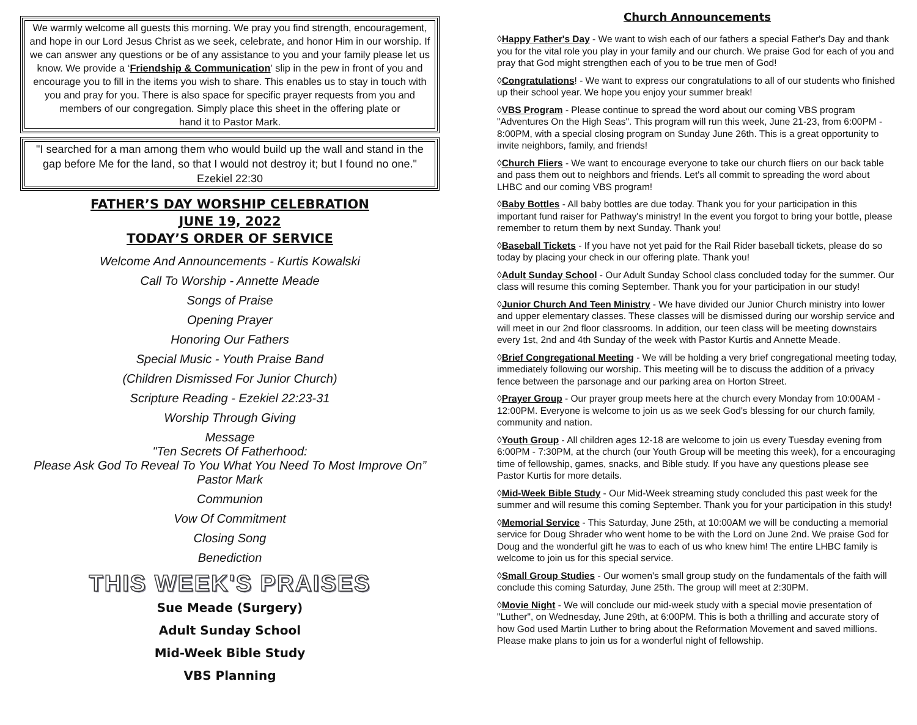We warmly welcome all guests this morning. We pray you find strength, encouragement, and hope in our Lord Jesus Christ as we seek, celebrate, and honor Him in our worship. If we can answer any questions or be of any assistance to you and your family please let us know. We provide a ‘Friendship & Communication’ slip in the pew in front of you and encourage you to fill in the items you wish to share. This enables us to stay in touch with you and pray for you. There is also space for specific prayer requests from you and members of our congregation. Simply place this sheet in the offering plate or
hand it to Pastor Mark.
"I searched for a man among them who would build up the wall and stand in the gap before Me for the land, so that I would not destroy it; but I found no one."
Ezekiel 22:30
FATHER’S DAY WORSHIP CELEBRATION
JUNE 19, 2022
TODAY’S ORDER OF SERVICE
Welcome And Announcements - Kurtis Kowalski
Call To Worship - Annette Meade
Songs of Praise
Opening Prayer
Honoring Our Fathers
Special Music - Youth Praise Band
(Children Dismissed For Junior Church)
Scripture Reading - Ezekiel 22:23-31
Worship Through Giving
Message
"Ten Secrets Of Fatherhood:
Please Ask God To Reveal To You What You Need To Most Improve On”
Pastor Mark
Communion
Vow Of Commitment
Closing Song
Benediction
THIS WEEK'S PRAISES
Sue Meade (Surgery)
Adult Sunday School
Mid-Week Bible Study
VBS Planning
Church Announcements
◊Happy Father's Day - We want to wish each of our fathers a special Father's Day and thank you for the vital role you play in your family and our church. We praise God for each of you and pray that God might strengthen each of you to be true men of God!
◊Congratulations! - We want to express our congratulations to all of our students who finished up their school year. We hope you enjoy your summer break!
◊VBS Program - Please continue to spread the word about our coming VBS program "Adventures On the High Seas". This program will run this week, June 21-23, from 6:00PM - 8:00PM, with a special closing program on Sunday June 26th. This is a great opportunity to invite neighbors, family, and friends!
◊Church Fliers - We want to encourage everyone to take our church fliers on our back table and pass them out to neighbors and friends. Let's all commit to spreading the word about LHBC and our coming VBS program!
◊Baby Bottles - All baby bottles are due today. Thank you for your participation in this important fund raiser for Pathway's ministry! In the event you forgot to bring your bottle, please remember to return them by next Sunday. Thank you!
◊Baseball Tickets - If you have not yet paid for the Rail Rider baseball tickets, please do so today by placing your check in our offering plate. Thank you!
◊Adult Sunday School - Our Adult Sunday School class concluded today for the summer. Our class will resume this coming September. Thank you for your participation in our study!
◊Junior Church And Teen Ministry - We have divided our Junior Church ministry into lower and upper elementary classes. These classes will be dismissed during our worship service and will meet in our 2nd floor classrooms. In addition, our teen class will be meeting downstairs every 1st, 2nd and 4th Sunday of the week with Pastor Kurtis and Annette Meade.
◊Brief Congregational Meeting - We will be holding a very brief congregational meeting today, immediately following our worship. This meeting will be to discuss the addition of a privacy fence between the parsonage and our parking area on Horton Street.
◊Prayer Group - Our prayer group meets here at the church every Monday from 10:00AM - 12:00PM. Everyone is welcome to join us as we seek God's blessing for our church family, community and nation.
◊Youth Group - All children ages 12-18 are welcome to join us every Tuesday evening from 6:00PM - 7:30PM, at the church (our Youth Group will be meeting this week), for a encouraging time of fellowship, games, snacks, and Bible study. If you have any questions please see Pastor Kurtis for more details.
◊Mid-Week Bible Study - Our Mid-Week streaming study concluded this past week for the summer and will resume this coming September. Thank you for your participation in this study!
◊Memorial Service - This Saturday, June 25th, at 10:00AM we will be conducting a memorial service for Doug Shrader who went home to be with the Lord on June 2nd. We praise God for Doug and the wonderful gift he was to each of us who knew him! The entire LHBC family is welcome to join us for this special service.
◊Small Group Studies - Our women's small group study on the fundamentals of the faith will conclude this coming Saturday, June 25th. The group will meet at 2:30PM.
◊Movie Night - We will conclude our mid-week study with a special movie presentation of "Luther", on Wednesday, June 29th, at 6:00PM. This is both a thrilling and accurate story of how God used Martin Luther to bring about the Reformation Movement and saved millions. Please make plans to join us for a wonderful night of fellowship.